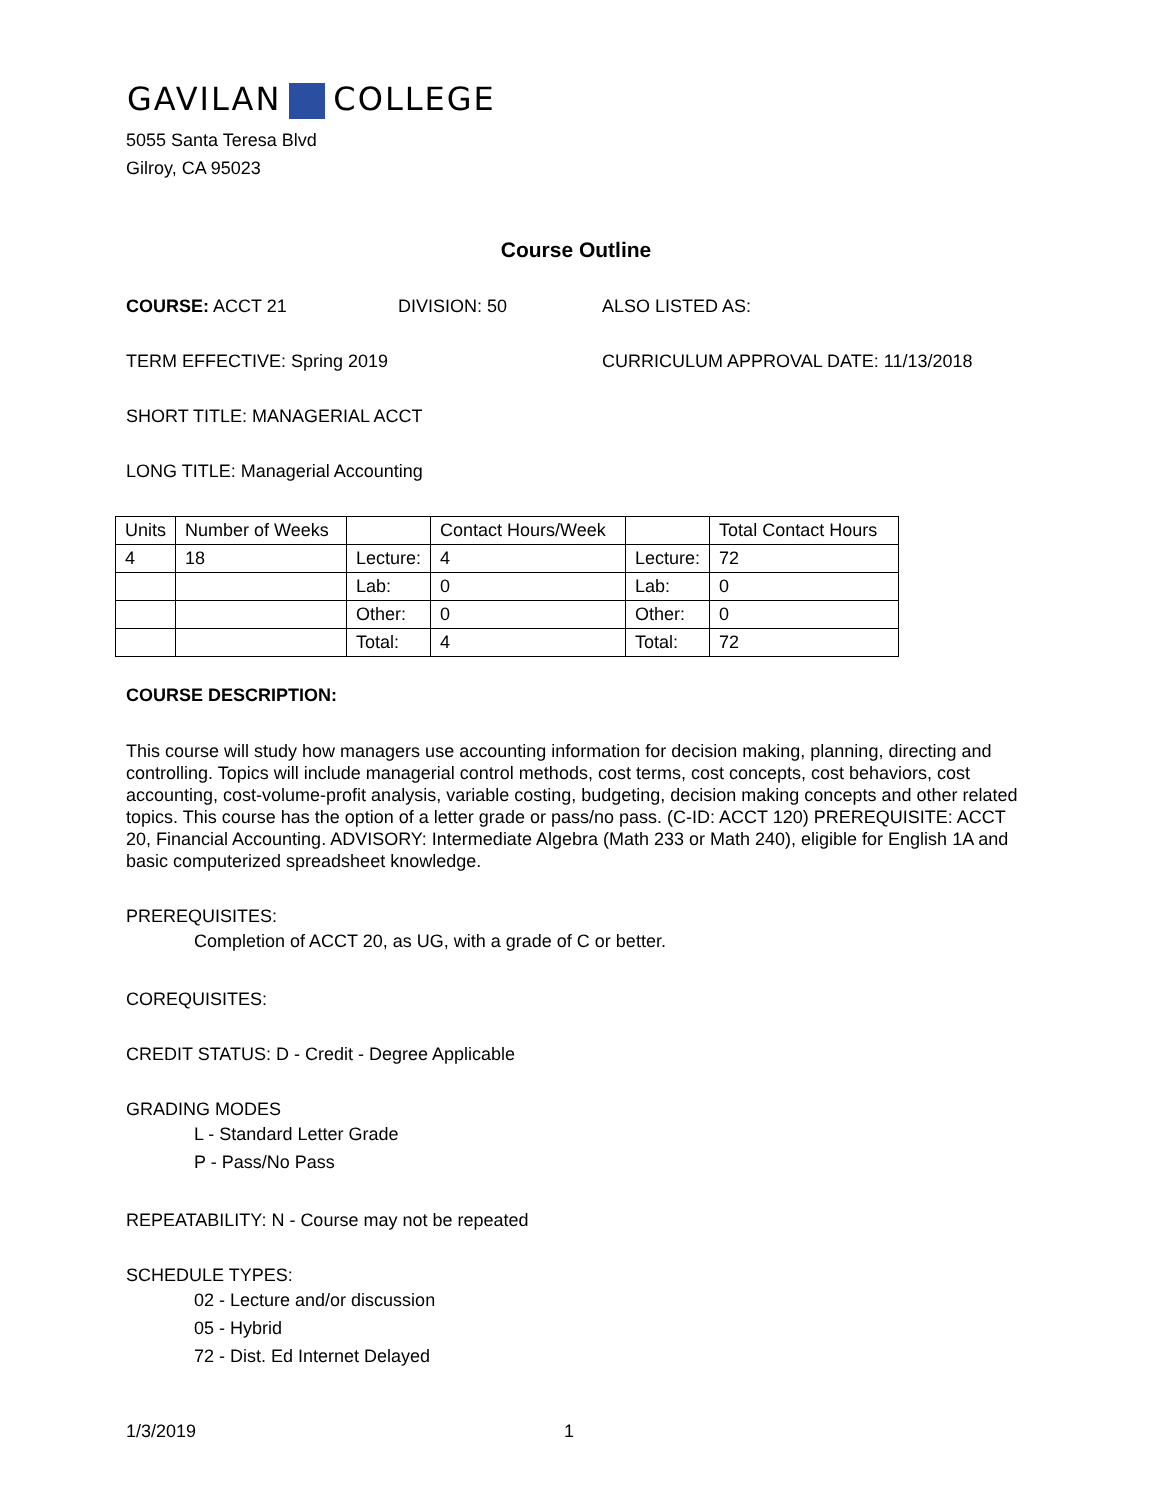GAVILAN COLLEGE
5055 Santa Teresa Blvd
Gilroy, CA 95023
Course Outline
COURSE: ACCT 21 DIVISION: 50 ALSO LISTED AS:
TERM EFFECTIVE: Spring 2019 CURRICULUM APPROVAL DATE: 11/13/2018
SHORT TITLE: MANAGERIAL ACCT
LONG TITLE: Managerial Accounting
| Units | Number of Weeks | | Contact Hours/Week | | Total Contact Hours |
| 4 | 18 | Lecture: | 4 | Lecture: | 72 |
| | | Lab: | 0 | Lab: | 0 |
| | | Other: | 0 | Other: | 0 |
| | | Total: | 4 | Total: | 72 |
COURSE DESCRIPTION:
This course will study how managers use accounting information for decision making, planning, directing and controlling. Topics will include managerial control methods, cost terms, cost concepts, cost behaviors, cost accounting, cost-volume-profit analysis, variable costing, budgeting, decision making concepts and other related topics. This course has the option of a letter grade or pass/no pass. (C-ID: ACCT 120) PREREQUISITE: ACCT 20, Financial Accounting. ADVISORY: Intermediate Algebra (Math 233 or Math 240), eligible for English 1A and basic computerized spreadsheet knowledge.
PREREQUISITES:
Completion of ACCT 20, as UG, with a grade of C or better.
COREQUISITES:
CREDIT STATUS: D - Credit - Degree Applicable
GRADING MODES
L - Standard Letter Grade
P - Pass/No Pass
REPEATABILITY: N - Course may not be repeated
SCHEDULE TYPES:
02 - Lecture and/or discussion
05 - Hybrid
72 - Dist. Ed Internet Delayed
1/3/2019 1